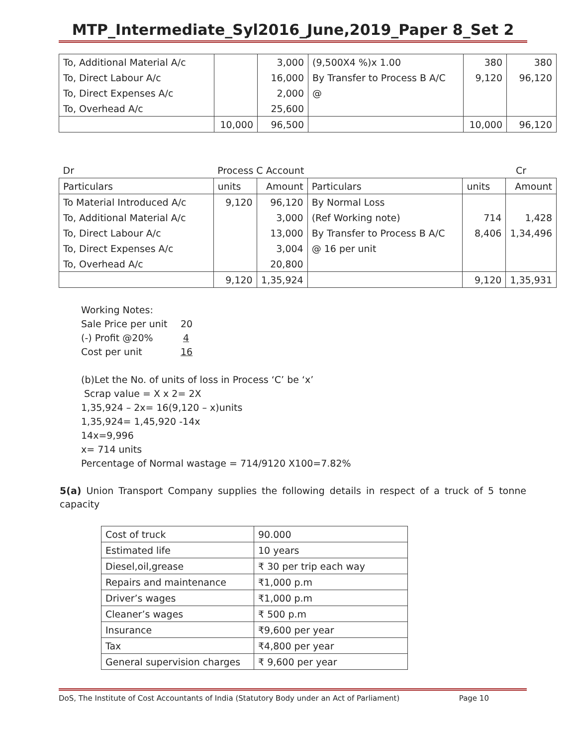MTP_Intermediate_Syl2016_June,2019_Paper 8_Set 2
| To, Additional Material A/c | | 3,000 | (9,500X4 %)x 1.00 | 380 | 380 |
| To, Direct Labour A/c | | 16,000 | By Transfer to Process B A/C | 9,120 | 96,120 |
| To, Direct Expenses A/c | | 2,000 | @ | | |
| To, Overhead A/c | | 25,600 | | | |
| | 10,000 | 96,500 | | 10,000 | 96,120 |
| Dr | Process C Account | | | | Cr |
| Particulars | units | Amount | Particulars | units | Amount |
| To Material Introduced A/c | 9,120 | 96,120 | By Normal Loss | | |
| To, Additional Material A/c | | 3,000 | (Ref Working note) | 714 | 1,428 |
| To, Direct Labour A/c | | 13,000 | By Transfer to Process B A/C | 8,406 | 1,34,496 |
| To, Direct Expenses A/c | | 3,004 | @ 16 per unit | | |
| To, Overhead A/c | | 20,800 | | | |
| | 9,120 | 1,35,924 | | 9,120 | 1,35,931 |
Working Notes:
Sale Price per unit 20
(-) Profit @20% 4
Cost per unit 16
(b)Let the No. of units of loss in Process ‘C’ be ‘x’
Scrap value = X x 2= 2X
1,35,924 – 2x= 16(9,120 – x)units
1,35,924= 1,45,920 -14x
14x=9,996
x= 714 units
Percentage of Normal wastage = 714/9120 X100=7.82%
5(a) Union Transport Company supplies the following details in respect of a truck of 5 tonne capacity
| Cost of truck | 90.000 |
| Estimated life | 10 years |
| Diesel,oil,grease | ₹ 30 per trip each way |
| Repairs and maintenance | ₹1,000 p.m |
| Driver’s wages | ₹1,000 p.m |
| Cleaner’s wages | ₹ 500 p.m |
| Insurance | ₹9,600 per year |
| Tax | ₹4,800 per year |
| General supervision charges | ₹ 9,600 per year |
DoS, The Institute of Cost Accountants of India (Statutory Body under an Act of Parliament) Page 10